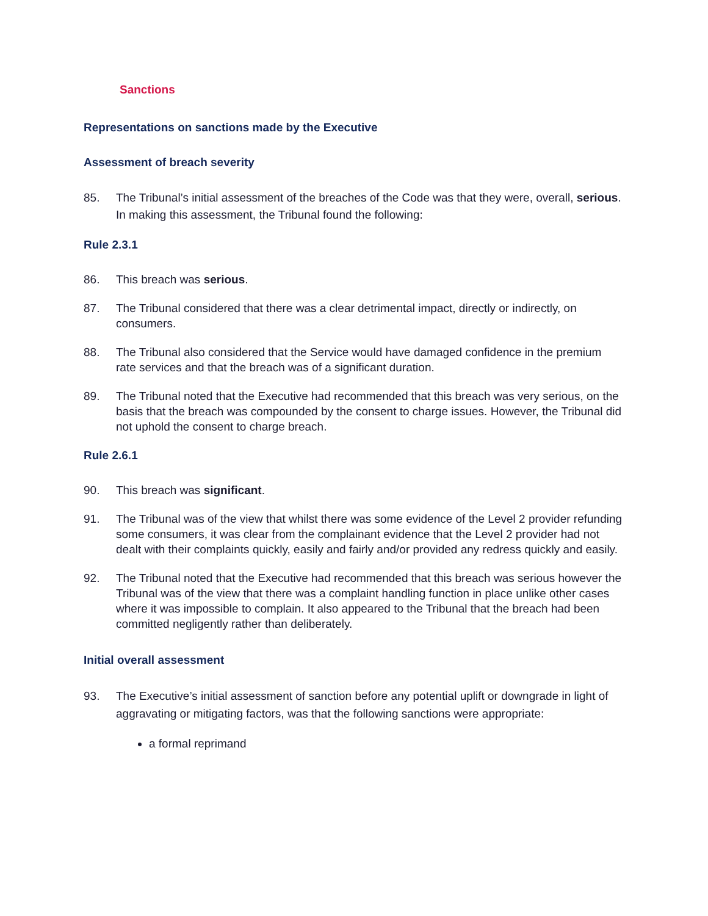Sanctions
Representations on sanctions made by the Executive
Assessment of breach severity
85. The Tribunal’s initial assessment of the breaches of the Code was that they were, overall, serious. In making this assessment, the Tribunal found the following:
Rule 2.3.1
86. This breach was serious.
87. The Tribunal considered that there was a clear detrimental impact, directly or indirectly, on consumers.
88. The Tribunal also considered that the Service would have damaged confidence in the premium rate services and that the breach was of a significant duration.
89. The Tribunal noted that the Executive had recommended that this breach was very serious, on the basis that the breach was compounded by the consent to charge issues. However, the Tribunal did not uphold the consent to charge breach.
Rule 2.6.1
90. This breach was significant.
91. The Tribunal was of the view that whilst there was some evidence of the Level 2 provider refunding some consumers, it was clear from the complainant evidence that the Level 2 provider had not dealt with their complaints quickly, easily and fairly and/or provided any redress quickly and easily.
92. The Tribunal noted that the Executive had recommended that this breach was serious however the Tribunal was of the view that there was a complaint handling function in place unlike other cases where it was impossible to complain. It also appeared to the Tribunal that the breach had been committed negligently rather than deliberately.
Initial overall assessment
93. The Executive’s initial assessment of sanction before any potential uplift or downgrade in light of aggravating or mitigating factors, was that the following sanctions were appropriate:
a formal reprimand